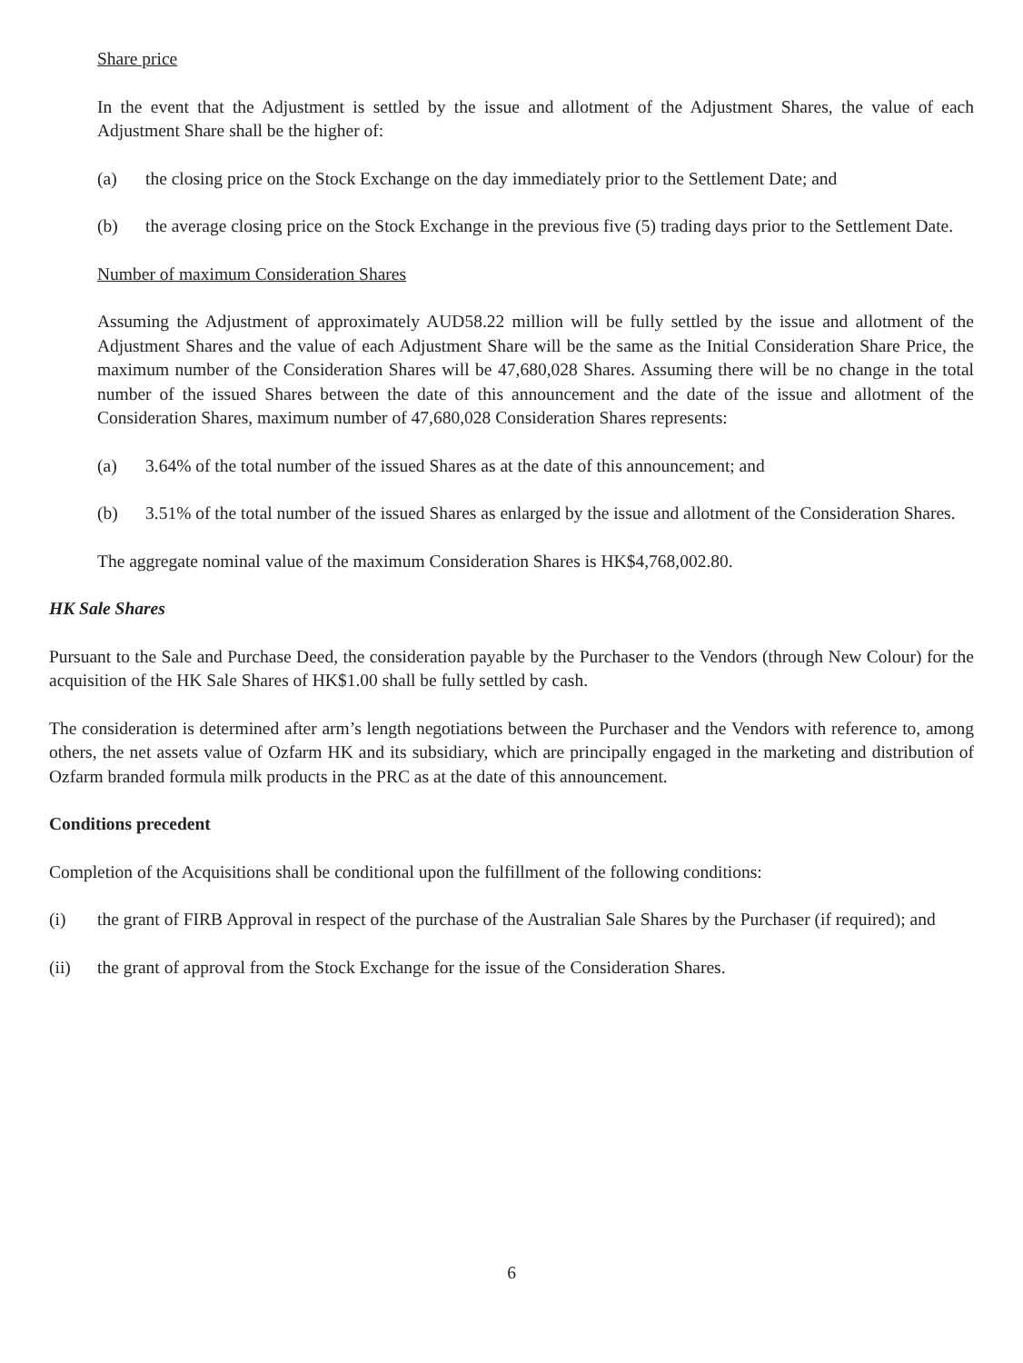Share price
In the event that the Adjustment is settled by the issue and allotment of the Adjustment Shares, the value of each Adjustment Share shall be the higher of:
(a) the closing price on the Stock Exchange on the day immediately prior to the Settlement Date; and
(b) the average closing price on the Stock Exchange in the previous five (5) trading days prior to the Settlement Date.
Number of maximum Consideration Shares
Assuming the Adjustment of approximately AUD58.22 million will be fully settled by the issue and allotment of the Adjustment Shares and the value of each Adjustment Share will be the same as the Initial Consideration Share Price, the maximum number of the Consideration Shares will be 47,680,028 Shares. Assuming there will be no change in the total number of the issued Shares between the date of this announcement and the date of the issue and allotment of the Consideration Shares, maximum number of 47,680,028 Consideration Shares represents:
(a) 3.64% of the total number of the issued Shares as at the date of this announcement; and
(b) 3.51% of the total number of the issued Shares as enlarged by the issue and allotment of the Consideration Shares.
The aggregate nominal value of the maximum Consideration Shares is HK$4,768,002.80.
HK Sale Shares
Pursuant to the Sale and Purchase Deed, the consideration payable by the Purchaser to the Vendors (through New Colour) for the acquisition of the HK Sale Shares of HK$1.00 shall be fully settled by cash.
The consideration is determined after arm’s length negotiations between the Purchaser and the Vendors with reference to, among others, the net assets value of Ozfarm HK and its subsidiary, which are principally engaged in the marketing and distribution of Ozfarm branded formula milk products in the PRC as at the date of this announcement.
Conditions precedent
Completion of the Acquisitions shall be conditional upon the fulfillment of the following conditions:
(i) the grant of FIRB Approval in respect of the purchase of the Australian Sale Shares by the Purchaser (if required); and
(ii) the grant of approval from the Stock Exchange for the issue of the Consideration Shares.
6